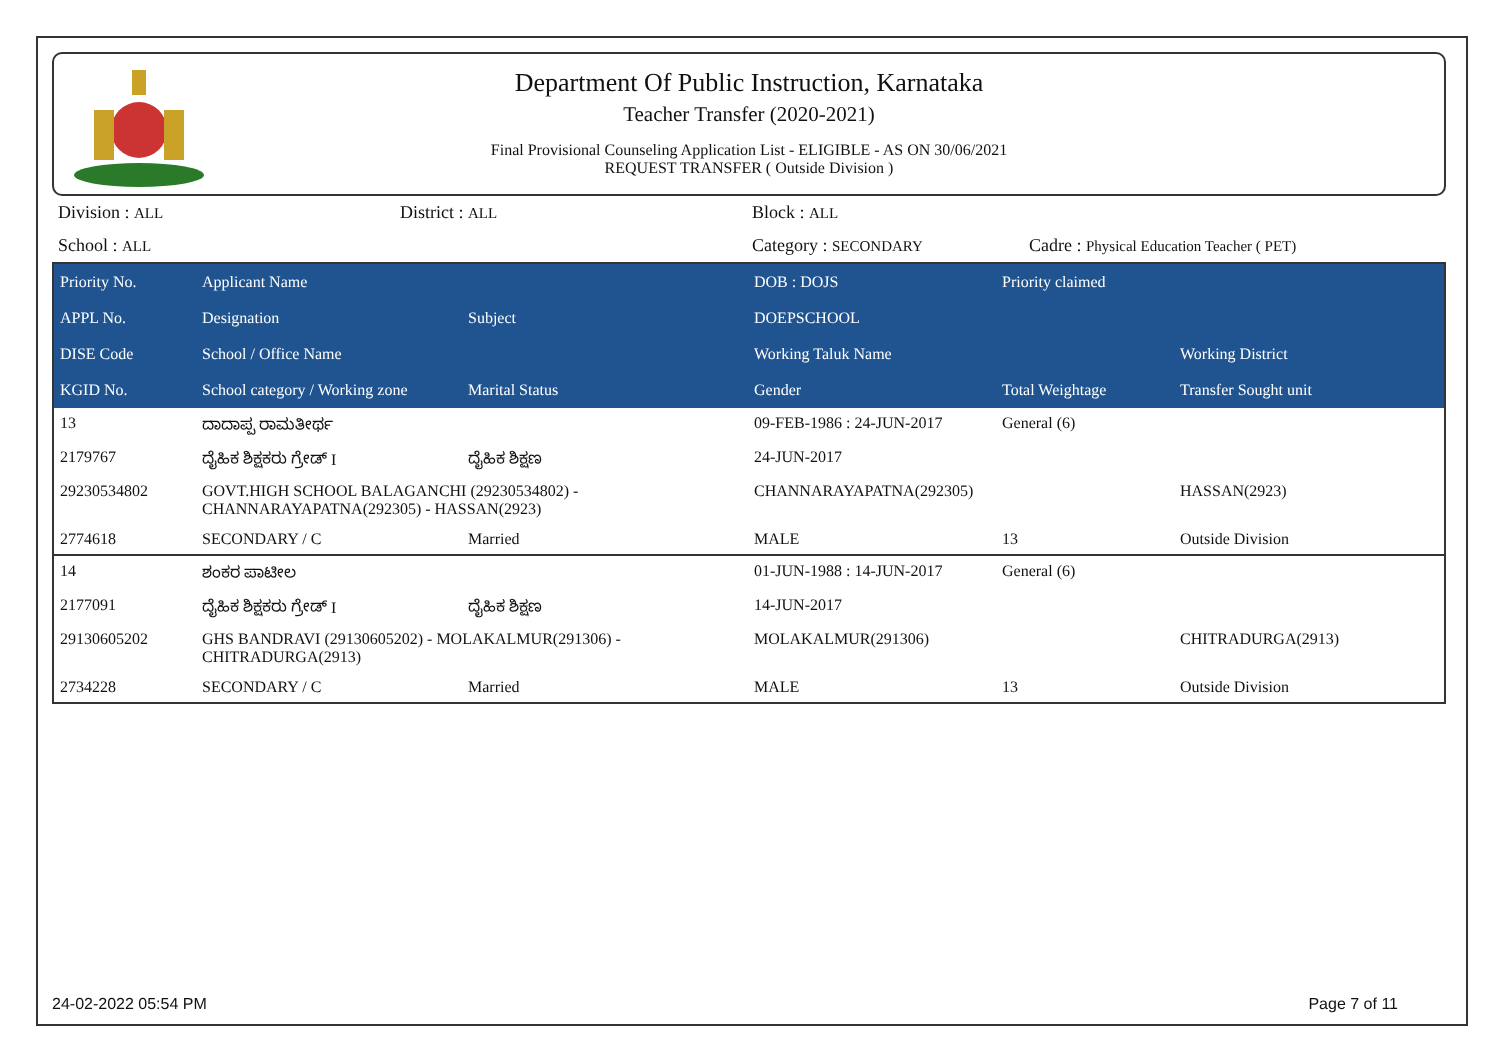Department Of Public Instruction, Karnataka
Teacher Transfer (2020-2021)
Final Provisional Counseling Application List - ELIGIBLE - AS ON 30/06/2021
REQUEST TRANSFER ( Outside Division )
| Division : ALL | District : ALL | Block : ALL | |
| School : ALL | | Category : SECONDARY | Cadre : Physical Education Teacher ( PET) |
| Priority No. | Applicant Name | | DOB : DOJS | Priority claimed | |
| --- | --- | --- | --- | --- | --- |
| APPL No. | Designation | Subject | DOEPSCHOOL | | |
| DISE Code | School / Office Name | | Working Taluk Name | | Working District |
| KGID No. | School category / Working zone | Marital Status | Gender | Total Weightage | Transfer Sought unit |
| 13 | ದಾದಾಪ್ಪ ರಾಮತೀರ್ಥ | | 09-FEB-1986 : 24-JUN-2017 | General (6) | |
| 2179767 | ದೈಹಿಕ ಶಿಕ್ಷಕರು ಗ್ರೇಡ್ I | ದೈಹಿಕ ಶಿಕ್ಷಣ | 24-JUN-2017 | | |
| 29230534802 | GOVT.HIGH SCHOOL BALAGANCHI (29230534802) - CHANNARAYAPATNA(292305) - HASSAN(2923) | | CHANNARAYAPATNA(292305) | | HASSAN(2923) |
| 2774618 | SECONDARY / C | Married | MALE | 13 | Outside Division |
| 14 | ಶಂಕರ ಪಾಟೀಲ | | 01-JUN-1988 : 14-JUN-2017 | General (6) | |
| 2177091 | ದೈಹಿಕ ಶಿಕ್ಷಕರು ಗ್ರೇಡ್ I | ದೈಹಿಕ ಶಿಕ್ಷಣ | 14-JUN-2017 | | |
| 29130605202 | GHS BANDRAVI (29130605202) - MOLAKALMUR(291306) - CHITRADURGA(2913) | | MOLAKALMUR(291306) | | CHITRADURGA(2913) |
| 2734228 | SECONDARY / C | Married | MALE | 13 | Outside Division |
24-02-2022 05:54 PM Page 7 of 11